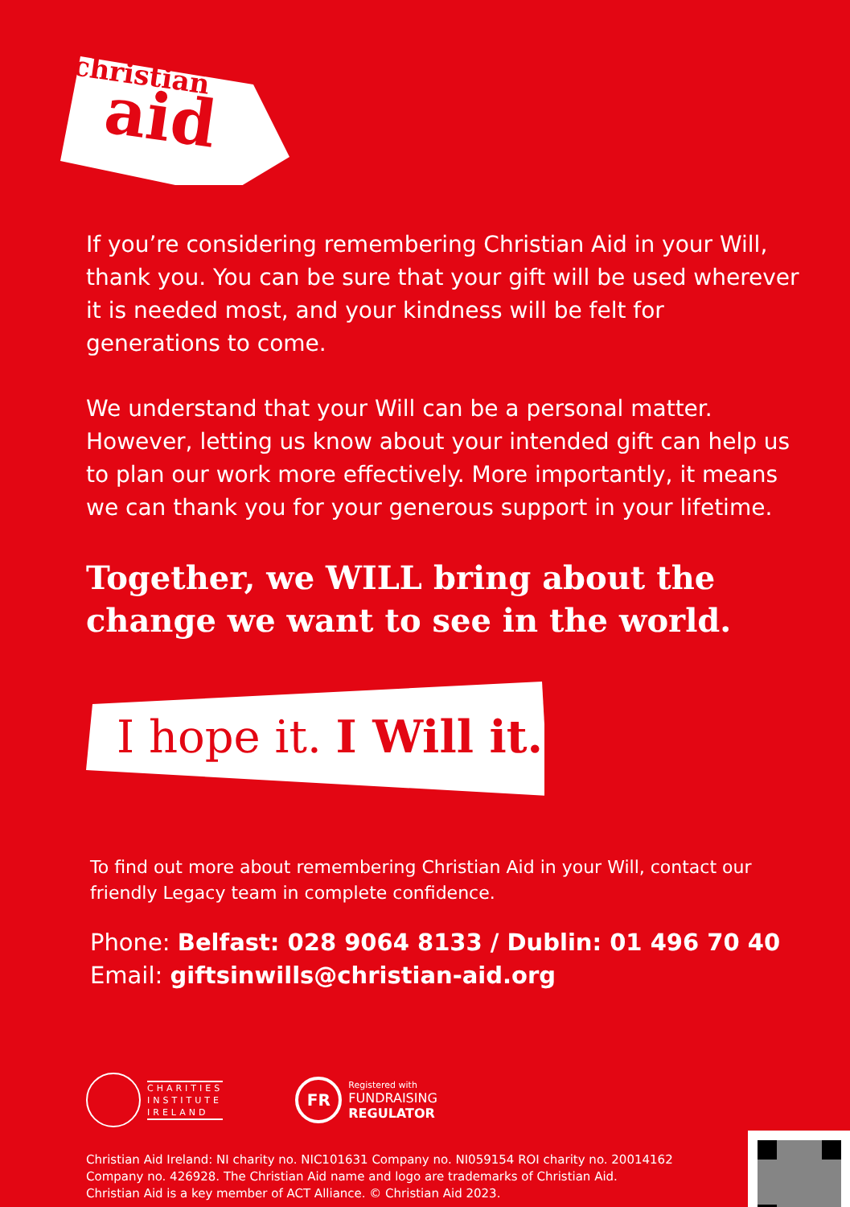christian
aid
If you’re considering remembering Christian Aid in your Will, thank you. You can be sure that your gift will be used wherever it is needed most, and your kindness will be felt for generations to come.
We understand that your Will can be a personal matter. However, letting us know about your intended gift can help us to plan our work more effectively. More importantly, it means we can thank you for your generous support in your lifetime.
Together, we WILL bring about the change we want to see in the world.
I hope it. I Will it.
To find out more about remembering Christian Aid in your Will, contact our friendly Legacy team in complete confidence.
Phone: Belfast: 028 9064 8133 / Dublin: 01 496 70 40
Email: giftsinwills@christian-aid.org
CHARITIES
INSTITUTE
IRELAND
FR
Registered with
FUNDRAISING
REGULATOR
Christian Aid Ireland: NI charity no. NIC101631 Company no. NI059154 ROI charity no. 20014162
Company no. 426928. The Christian Aid name and logo are trademarks of Christian Aid.
Christian Aid is a key member of ACT Alliance. © Christian Aid 2023.